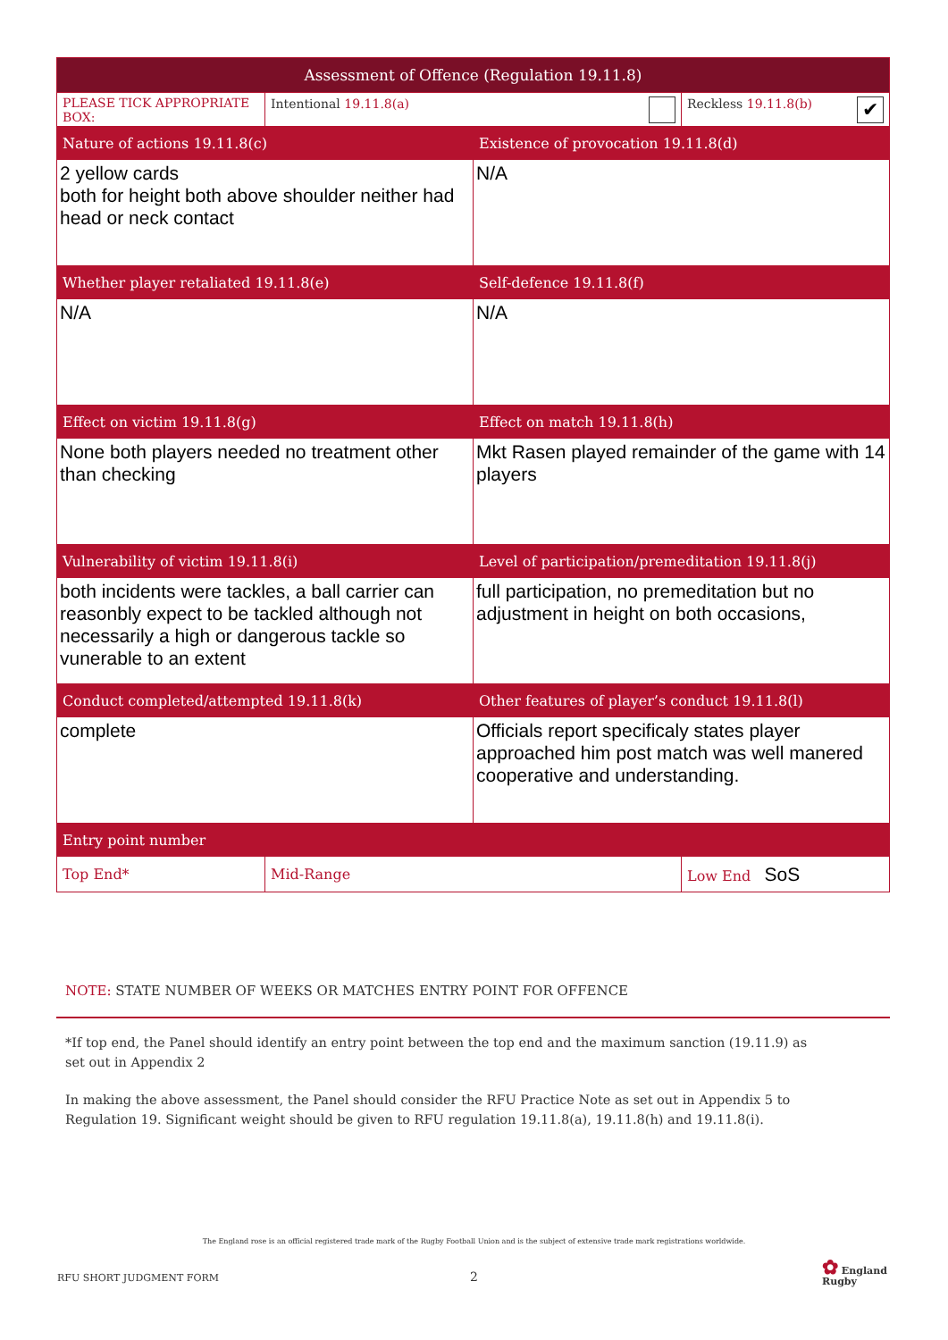| Assessment of Offence (Regulation 19.11.8) | | | |
| --- | --- | --- | --- |
| PLEASE TICK APPROPRIATE BOX: | Intentional 19.11.8(a) | | Reckless 19.11.8(b) ✔ |
| Nature of actions 19.11.8(c) | | Existence of provocation 19.11.8(d) | |
| 2 yellow cards both for height both above shoulder neither had head or neck contact | | N/A | |
| Whether player retaliated 19.11.8(e) | | Self-defence 19.11.8(f) | |
| N/A | | N/A | |
| Effect on victim 19.11.8(g) | | Effect on match 19.11.8(h) | |
| None both players needed no treatment other than checking | | Mkt Rasen played remainder of the game with 14 players | |
| Vulnerability of victim 19.11.8(i) | | Level of participation/premeditation 19.11.8(j) | |
| both incidents were tackles, a ball carrier can reasonbly expect to be tackled although not necessarily a high or dangerous tackle so vunerable to an extent | | full participation, no premeditation but no adjustment in height on both occasions, | |
| Conduct completed/attempted 19.11.8(k) | | Other features of player’s conduct 19.11.8(l) | |
| complete | | Officials report specificaly states player approached him post match was well manered cooperative and understanding. | |
| Entry point number | | | |
| Top End* | Mid-Range | | Low End SoS |
NOTE: STATE NUMBER OF WEEKS OR MATCHES ENTRY POINT FOR OFFENCE
*If top end, the Panel should identify an entry point between the top end and the maximum sanction (19.11.9) as set out in Appendix 2
In making the above assessment, the Panel should consider the RFU Practice Note as set out in Appendix 5 to Regulation 19. Significant weight should be given to RFU regulation 19.11.8(a), 19.11.8(h) and 19.11.8(i).
The England rose is an official registered trade mark of the Rugby Football Union and is the subject of extensive trade mark registrations worldwide.
RFU SHORT JUDGMENT FORM 2
✿ England
Rugby